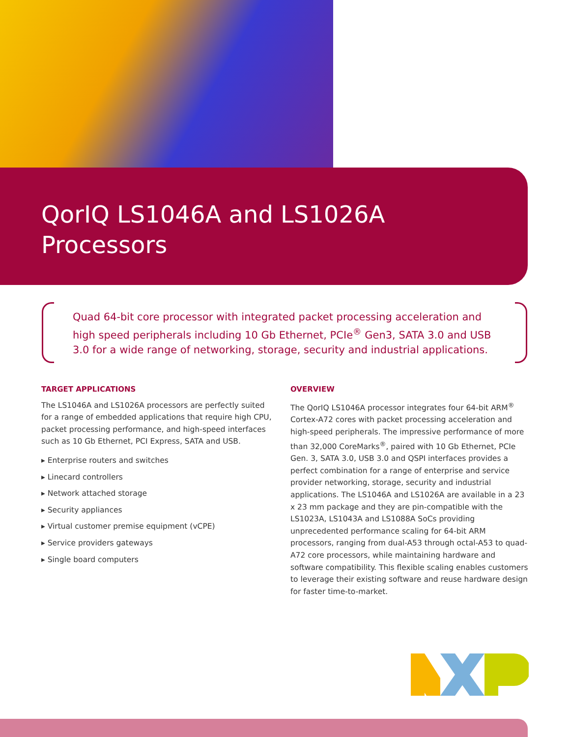QorIQ LS1046A and LS1026A
Processors
Quad 64-bit core processor with integrated packet processing acceleration and high speed peripherals including 10 Gb Ethernet, PCIe<sup>®</sup> Gen3, SATA 3.0 and USB 3.0 for a wide range of networking, storage, security and industrial applications.
TARGET APPLICATIONS
The LS1046A and LS1026A processors are perfectly suited for a range of embedded applications that require high CPU, packet processing performance, and high-speed interfaces such as 10 Gb Ethernet, PCI Express, SATA and USB.
▸ Enterprise routers and switches
▸ Linecard controllers
▸ Network attached storage
▸ Security appliances
▸ Virtual customer premise equipment (vCPE)
▸ Service providers gateways
▸ Single board computers
OVERVIEW
The QorIQ LS1046A processor integrates four 64-bit ARM<sup>®</sup> Cortex-A72 cores with packet processing acceleration and high-speed peripherals. The impressive performance of more than 32,000 CoreMarks<sup>®</sup>, paired with 10 Gb Ethernet, PCIe Gen. 3, SATA 3.0, USB 3.0 and QSPI interfaces provides a perfect combination for a range of enterprise and service provider networking, storage, security and industrial applications. The LS1046A and LS1026A are available in a 23 x 23 mm package and they are pin-compatible with the LS1023A, LS1043A and LS1088A SoCs providing unprecedented performance scaling for 64-bit ARM processors, ranging from dual-A53 through octal-A53 to quad-A72 core processors, while maintaining hardware and software compatibility. This flexible scaling enables customers to leverage their existing software and reuse hardware design for faster time-to-market.